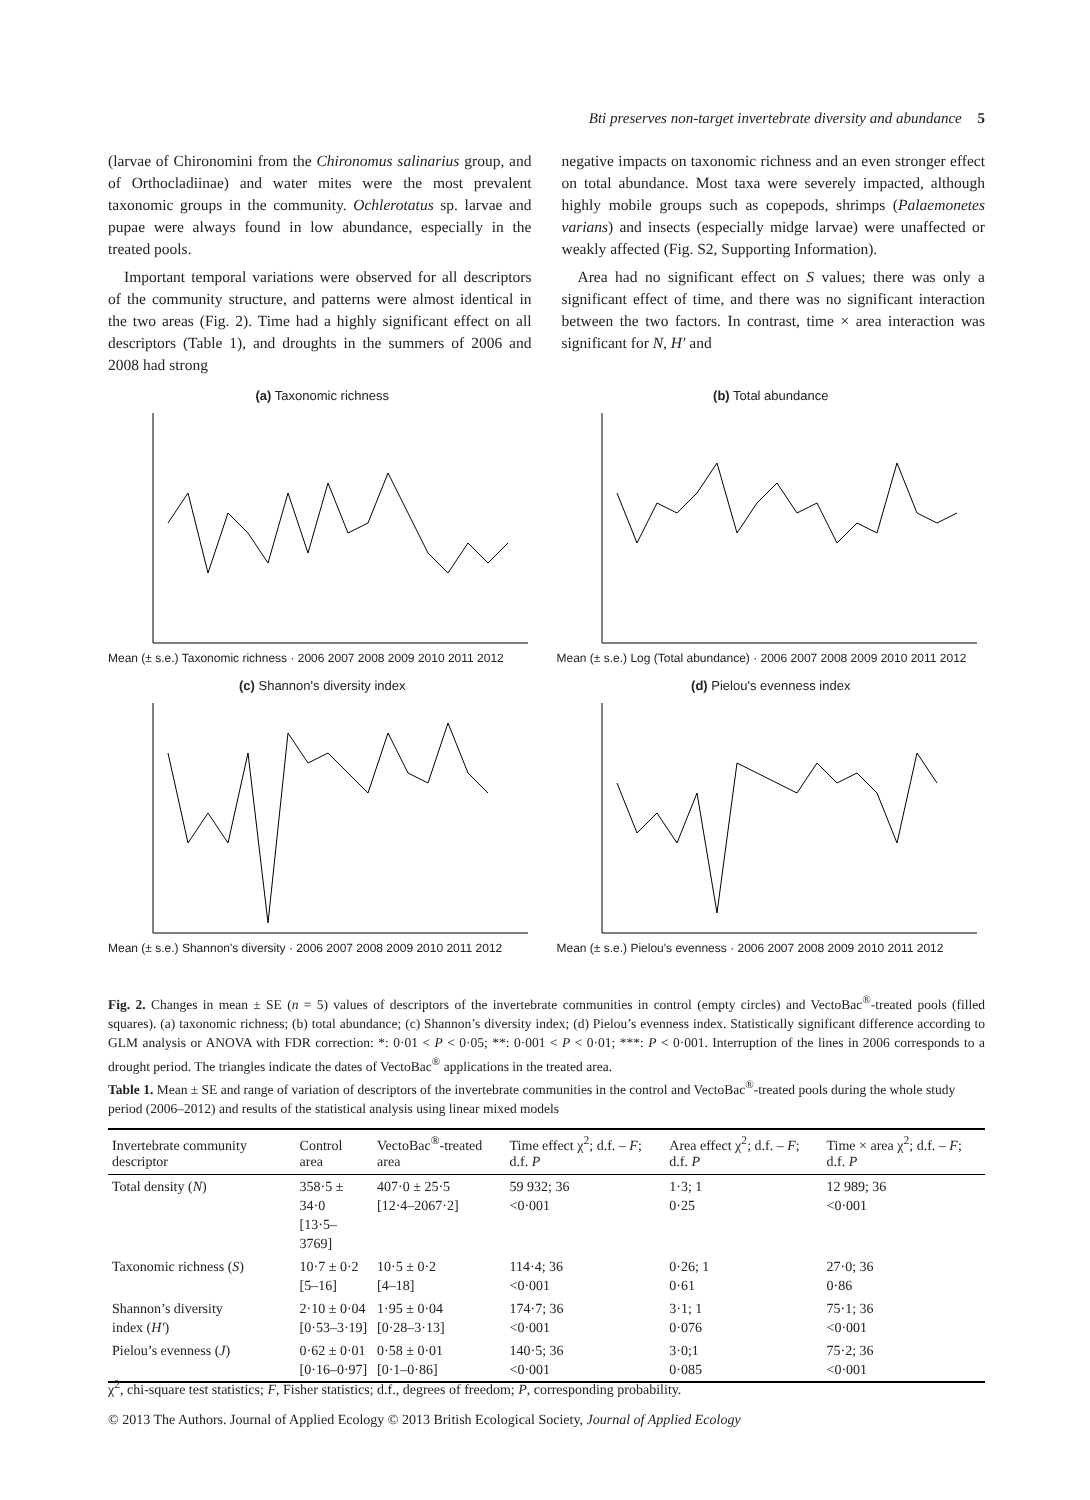Bti preserves non-target invertebrate diversity and abundance 5
(larvae of Chironomini from the Chironomus salinarius group, and of Orthocladiinae) and water mites were the most prevalent taxonomic groups in the community. Ochlerotatus sp. larvae and pupae were always found in low abundance, especially in the treated pools.
Important temporal variations were observed for all descriptors of the community structure, and patterns were almost identical in the two areas (Fig. 2). Time had a highly significant effect on all descriptors (Table 1), and droughts in the summers of 2006 and 2008 had strong
negative impacts on taxonomic richness and an even stronger effect on total abundance. Most taxa were severely impacted, although highly mobile groups such as copepods, shrimps (Palaemonetes varians) and insects (especially midge larvae) were unaffected or weakly affected (Fig. S2, Supporting Information).
Area had no significant effect on S values; there was only a significant effect of time, and there was no significant interaction between the two factors. In contrast, time × area interaction was significant for N, H′ and
(a) Taxonomic richness
Mean (± s.e.) Taxonomic richness · 2006 2007 2008 2009 2010 2011 2012
(b) Total abundance
Mean (± s.e.) Log (Total abundance) · 2006 2007 2008 2009 2010 2011 2012
(c) Shannon's diversity index
Mean (± s.e.) Shannon's diversity · 2006 2007 2008 2009 2010 2011 2012
(d) Pielou's evenness index
Mean (± s.e.) Pielou's evenness · 2006 2007 2008 2009 2010 2011 2012
Fig. 2. Changes in mean ± SE (n = 5) values of descriptors of the invertebrate communities in control (empty circles) and VectoBac<sup>®</sup>-treated pools (filled squares). (a) taxonomic richness; (b) total abundance; (c) Shannon’s diversity index; (d) Pielou’s evenness index. Statistically significant difference according to GLM analysis or ANOVA with FDR correction: *: 0·01 < P < 0·05; **: 0·001 < P < 0·01; ***: P < 0·001. Interruption of the lines in 2006 corresponds to a drought period. The triangles indicate the dates of VectoBac<sup>®</sup> applications in the treated area.
Table 1. Mean ± SE and range of variation of descriptors of the invertebrate communities in the control and VectoBac<sup>®</sup>-treated pools during the whole study period (2006–2012) and results of the statistical analysis using linear mixed models
| Invertebrate community descriptor | Control area | VectoBac<sup>®</sup>-treated area | Time effect χ<sup>2</sup>; d.f. – F ; d.f. P | Area effect χ<sup>2</sup>; d.f. – F ; d.f. P | Time × area χ<sup>2</sup>; d.f. – F ; d.f. P |
| --- | --- | --- | --- | --- | --- |
| Total density ( N ) | 358·5 ± 34·0 [13·5–3769] | 407·0 ± 25·5 [12·4–2067·2] | 59 932; 36 <0·001 | 1·3; 1 0·25 | 12 989; 36 <0·001 |
| Taxonomic richness ( S ) | 10·7 ± 0·2 [5–16] | 10·5 ± 0·2 [4–18] | 114·4; 36 <0·001 | 0·26; 1 0·61 | 27·0; 36 0·86 |
| Shannon’s diversity index ( H′ ) | 2·10 ± 0·04 [0·53–3·19] | 1·95 ± 0·04 [0·28–3·13] | 174·7; 36 <0·001 | 3·1; 1 0·076 | 75·1; 36 <0·001 |
| Pielou’s evenness ( J ) | 0·62 ± 0·01 [0·16–0·97] | 0·58 ± 0·01 [0·1–0·86] | 140·5; 36 <0·001 | 3·0;1 0·085 | 75·2; 36 <0·001 |
χ<sup>2</sup>, chi-square test statistics; F, Fisher statistics; d.f., degrees of freedom; P, corresponding probability.
© 2013 The Authors. Journal of Applied Ecology © 2013 British Ecological Society, Journal of Applied Ecology